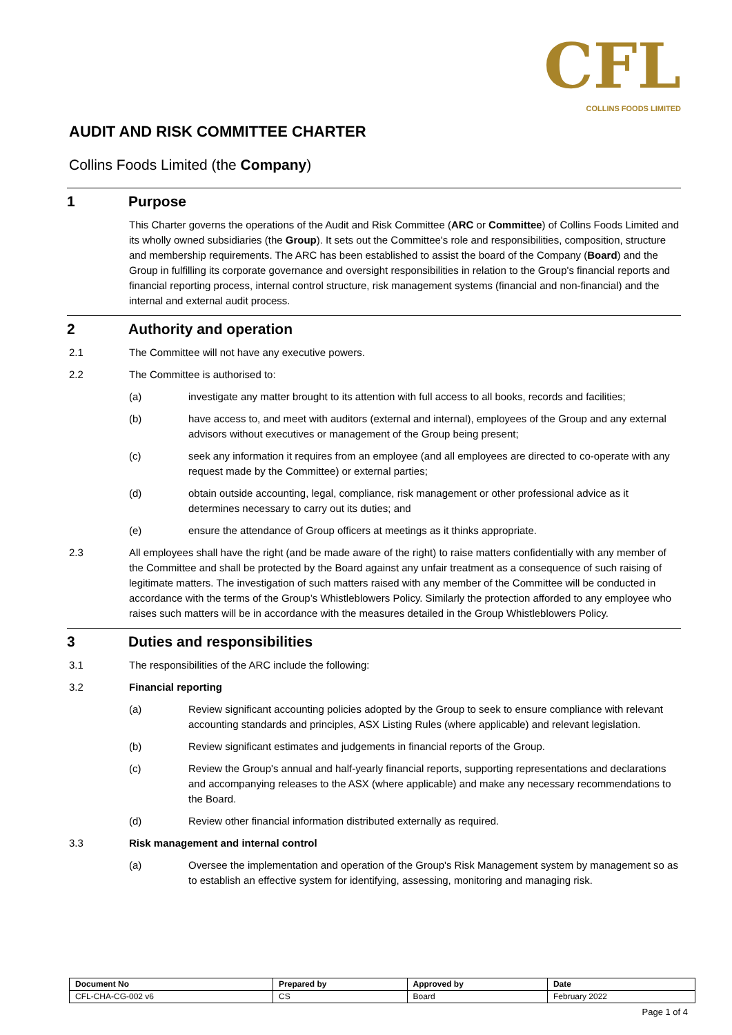CFL
COLLINS FOODS LIMITED
AUDIT AND RISK COMMITTEE CHARTER
Collins Foods Limited (the Company)
1 Purpose
This Charter governs the operations of the Audit and Risk Committee (ARC or Committee) of Collins Foods Limited and its wholly owned subsidiaries (the Group). It sets out the Committee's role and responsibilities, composition, structure and membership requirements. The ARC has been established to assist the board of the Company (Board) and the Group in fulfilling its corporate governance and oversight responsibilities in relation to the Group's financial reports and financial reporting process, internal control structure, risk management systems (financial and non-financial) and the internal and external audit process.
2 Authority and operation
2.1 The Committee will not have any executive powers.
2.2 The Committee is authorised to:
(a) investigate any matter brought to its attention with full access to all books, records and facilities;
(b) have access to, and meet with auditors (external and internal), employees of the Group and any external advisors without executives or management of the Group being present;
(c) seek any information it requires from an employee (and all employees are directed to co-operate with any request made by the Committee) or external parties;
(d) obtain outside accounting, legal, compliance, risk management or other professional advice as it determines necessary to carry out its duties; and
(e) ensure the attendance of Group officers at meetings as it thinks appropriate.
2.3 All employees shall have the right (and be made aware of the right) to raise matters confidentially with any member of the Committee and shall be protected by the Board against any unfair treatment as a consequence of such raising of legitimate matters. The investigation of such matters raised with any member of the Committee will be conducted in accordance with the terms of the Group’s Whistleblowers Policy. Similarly the protection afforded to any employee who raises such matters will be in accordance with the measures detailed in the Group Whistleblowers Policy.
3 Duties and responsibilities
3.1 The responsibilities of the ARC include the following:
3.2 Financial reporting
(a) Review significant accounting policies adopted by the Group to seek to ensure compliance with relevant accounting standards and principles, ASX Listing Rules (where applicable) and relevant legislation.
(b) Review significant estimates and judgements in financial reports of the Group.
(c) Review the Group's annual and half-yearly financial reports, supporting representations and declarations and accompanying releases to the ASX (where applicable) and make any necessary recommendations to the Board.
(d) Review other financial information distributed externally as required.
3.3 Risk management and internal control
(a) Oversee the implementation and operation of the Group's Risk Management system by management so as to establish an effective system for identifying, assessing, monitoring and managing risk.
| Document No | Prepared by | Approved by | Date |
| --- | --- | --- | --- |
| CFL-CHA-CG-002 v6 | CS | Board | February 2022 |
Page 1 of 4